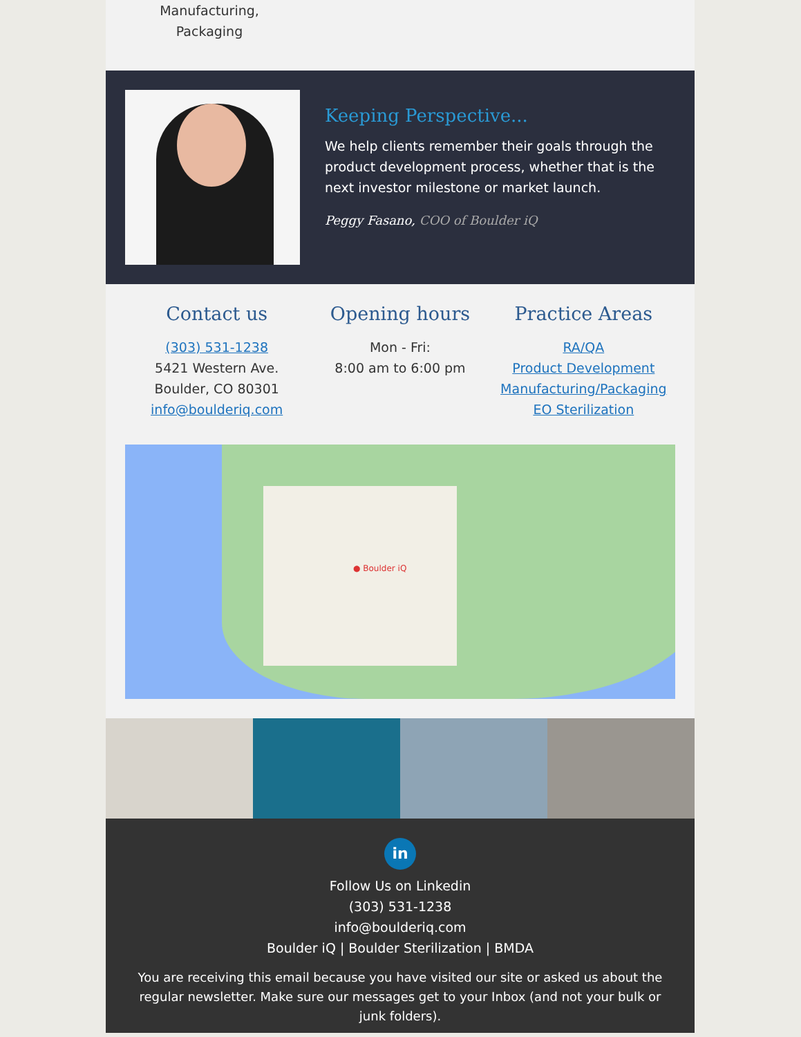Manufacturing,
Packaging
Keeping Perspective...
We help clients remember their goals through the product development process, whether that is the next investor milestone or market launch.
Peggy Fasano, COO of Boulder iQ
Contact us
(303) 531-1238
5421 Western Ave.
Boulder, CO 80301
info@boulderiq.com
Opening hours
Mon - Fri:
8:00 am to 6:00 pm
Practice Areas
RA/QA
Product Development
Manufacturing/Packaging
EO Sterilization
● Boulder iQ
in
Follow Us on Linkedin
(303) 531-1238
info@boulderiq.com
Boulder iQ | Boulder Sterilization | BMDA
You are receiving this email because you have visited our site or asked us about the regular newsletter. Make sure our messages get to your Inbox (and not your bulk or junk folders).